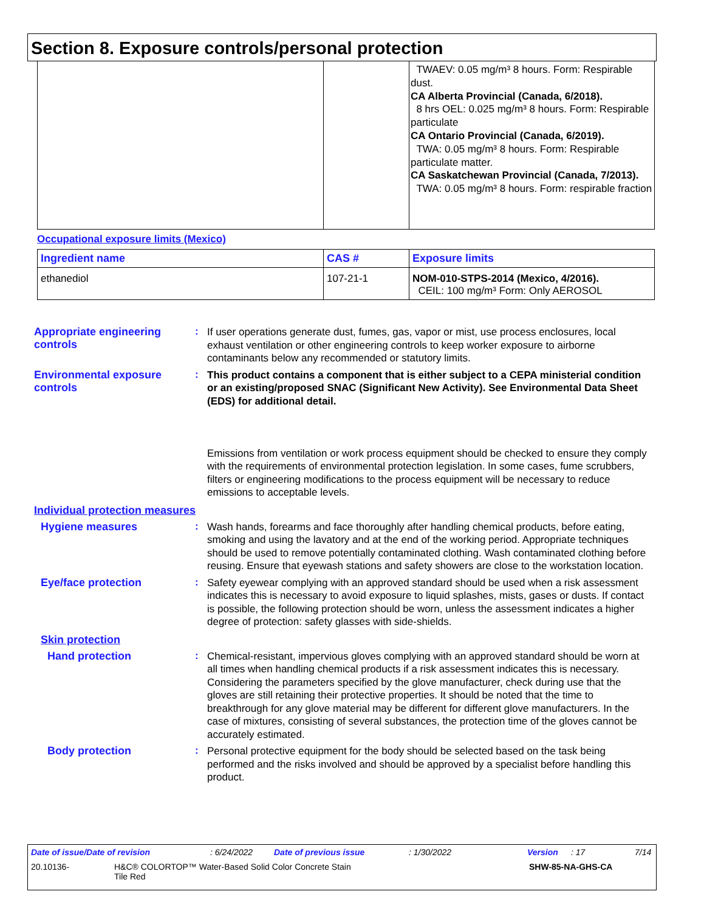Section 8. Exposure controls/personal protection
| | | TWAEV: 0.05 mg/m³ 8 hours. Form: Respirable dust. CA Alberta Provincial (Canada, 6/2018). 8 hrs OEL: 0.025 mg/m³ 8 hours. Form: Respirable particulate CA Ontario Provincial (Canada, 6/2019). TWA: 0.05 mg/m³ 8 hours. Form: Respirable particulate matter. CA Saskatchewan Provincial (Canada, 7/2013). TWA: 0.05 mg/m³ 8 hours. Form: respirable fraction |
Occupational exposure limits (Mexico)
| Ingredient name | CAS # | Exposure limits |
| --- | --- | --- |
| ethanediol | 107-21-1 | NOM-010-STPS-2014 (Mexico, 4/2016). CEIL: 100 mg/m³ Form: Only AEROSOL |
Appropriate engineering controls
:
If user operations generate dust, fumes, gas, vapor or mist, use process enclosures, local exhaust ventilation or other engineering controls to keep worker exposure to airborne contaminants below any recommended or statutory limits.
Environmental exposure controls
:
This product contains a component that is either subject to a CEPA ministerial condition or an existing/proposed SNAC (Significant New Activity). See Environmental Data Sheet (EDS) for additional detail.
Emissions from ventilation or work process equipment should be checked to ensure they comply with the requirements of environmental protection legislation. In some cases, fume scrubbers, filters or engineering modifications to the process equipment will be necessary to reduce emissions to acceptable levels.
Individual protection measures
Hygiene measures :
Wash hands, forearms and face thoroughly after handling chemical products, before eating, smoking and using the lavatory and at the end of the working period. Appropriate techniques should be used to remove potentially contaminated clothing. Wash contaminated clothing before reusing. Ensure that eyewash stations and safety showers are close to the workstation location.
Eye/face protection :
Safety eyewear complying with an approved standard should be used when a risk assessment indicates this is necessary to avoid exposure to liquid splashes, mists, gases or dusts. If contact is possible, the following protection should be worn, unless the assessment indicates a higher degree of protection: safety glasses with side-shields.
Skin protection
Hand protection :
Chemical-resistant, impervious gloves complying with an approved standard should be worn at all times when handling chemical products if a risk assessment indicates this is necessary. Considering the parameters specified by the glove manufacturer, check during use that the gloves are still retaining their protective properties. It should be noted that the time to breakthrough for any glove material may be different for different glove manufacturers. In the case of mixtures, consisting of several substances, the protection time of the gloves cannot be accurately estimated.
Body protection :
Personal protective equipment for the body should be selected based on the task being performed and the risks involved and should be approved by a specialist before handling this product.
Date of issue/Date of revision: 6/24/2022 Date of previous issue: 1/30/2022 Version: 17 7/14
20.10136- H&C® COLORTOP™ Water-Based Solid Color Concrete Stain
Tile Red SHW-85-NA-GHS-CA